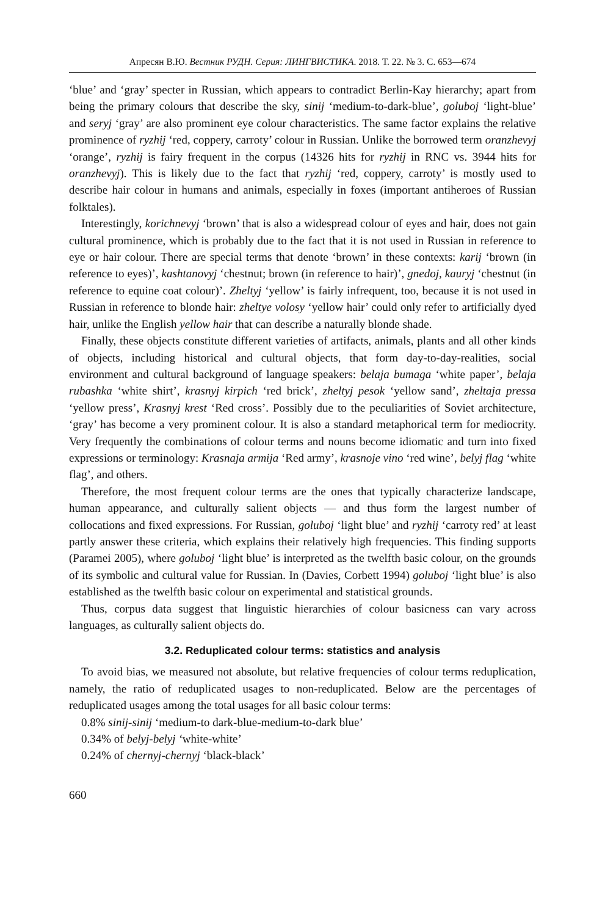Апресян В.Ю. Вестник РУДН. Серия: ЛИНГВИСТИКА. 2018. Т. 22. № 3. С. 653—674
‘blue’ and ‘gray’ specter in Russian, which appears to contradict Berlin-Kay hierarchy; apart from being the primary colours that describe the sky, sinij ‘medium-to-dark-blue’, goluboj ‘light-blue’ and seryj ‘gray’ are also prominent eye colour characteristics. The same factor explains the relative prominence of ryzhij ‘red, coppery, carroty’ colour in Russian. Unlike the borrowed term oranzhevyj ‘orange’, ryzhij is fairy frequent in the corpus (14326 hits for ryzhij in RNC vs. 3944 hits for oranzhevyj). This is likely due to the fact that ryzhij ‘red, coppery, carroty’ is mostly used to describe hair colour in humans and animals, especially in foxes (important antiheroes of Russian folktales).
Interestingly, korichnevyj ‘brown’ that is also a widespread colour of eyes and hair, does not gain cultural prominence, which is probably due to the fact that it is not used in Russian in reference to eye or hair colour. There are special terms that denote ‘brown’ in these contexts: karij ‘brown (in reference to eyes)’, kashtanovyj ‘chestnut; brown (in reference to hair)’, gnedoj, kauryj ‘chestnut (in reference to equine coat colour)’. Zheltyj ‘yellow’ is fairly infrequent, too, because it is not used in Russian in reference to blonde hair: zheltye volosy ‘yellow hair’ could only refer to artificially dyed hair, unlike the English yellow hair that can describe a naturally blonde shade.
Finally, these objects constitute different varieties of artifacts, animals, plants and all other kinds of objects, including historical and cultural objects, that form day-to-day-realities, social environment and cultural background of language speakers: belaja bumaga ‘white paper’, belaja rubashka ‘white shirt’, krasnyj kirpich ‘red brick’, zheltyj pesok ‘yellow sand’, zheltaja pressa ‘yellow press’, Krasnyj krest ‘Red cross’. Possibly due to the peculiarities of Soviet architecture, ‘gray’ has become a very prominent colour. It is also a standard metaphorical term for mediocrity. Very frequently the combinations of colour terms and nouns become idiomatic and turn into fixed expressions or terminology: Krasnaja armija ‘Red army’, krasnoje vino ‘red wine’, belyj flag ‘white flag’, and others.
Therefore, the most frequent colour terms are the ones that typically characterize landscape, human appearance, and culturally salient objects — and thus form the largest number of collocations and fixed expressions. For Russian, goluboj ‘light blue’ and ryzhij ‘carroty red’ at least partly answer these criteria, which explains their relatively high frequencies. This finding supports (Paramei 2005), where goluboj ‘light blue’ is interpreted as the twelfth basic colour, on the grounds of its symbolic and cultural value for Russian. In (Davies, Corbett 1994) goluboj ‘light blue’ is also established as the twelfth basic colour on experimental and statistical grounds.
Thus, corpus data suggest that linguistic hierarchies of colour basicness can vary across languages, as culturally salient objects do.
3.2. Reduplicated colour terms: statistics and analysis
To avoid bias, we measured not absolute, but relative frequencies of colour terms reduplication, namely, the ratio of reduplicated usages to non-reduplicated. Below are the percentages of reduplicated usages among the total usages for all basic colour terms:
0.8% sinij-sinij ‘medium-to dark-blue-medium-to-dark blue’
0.34% of belyj-belyj ‘white-white’
0.24% of chernyj-chernyj ‘black-black’
660